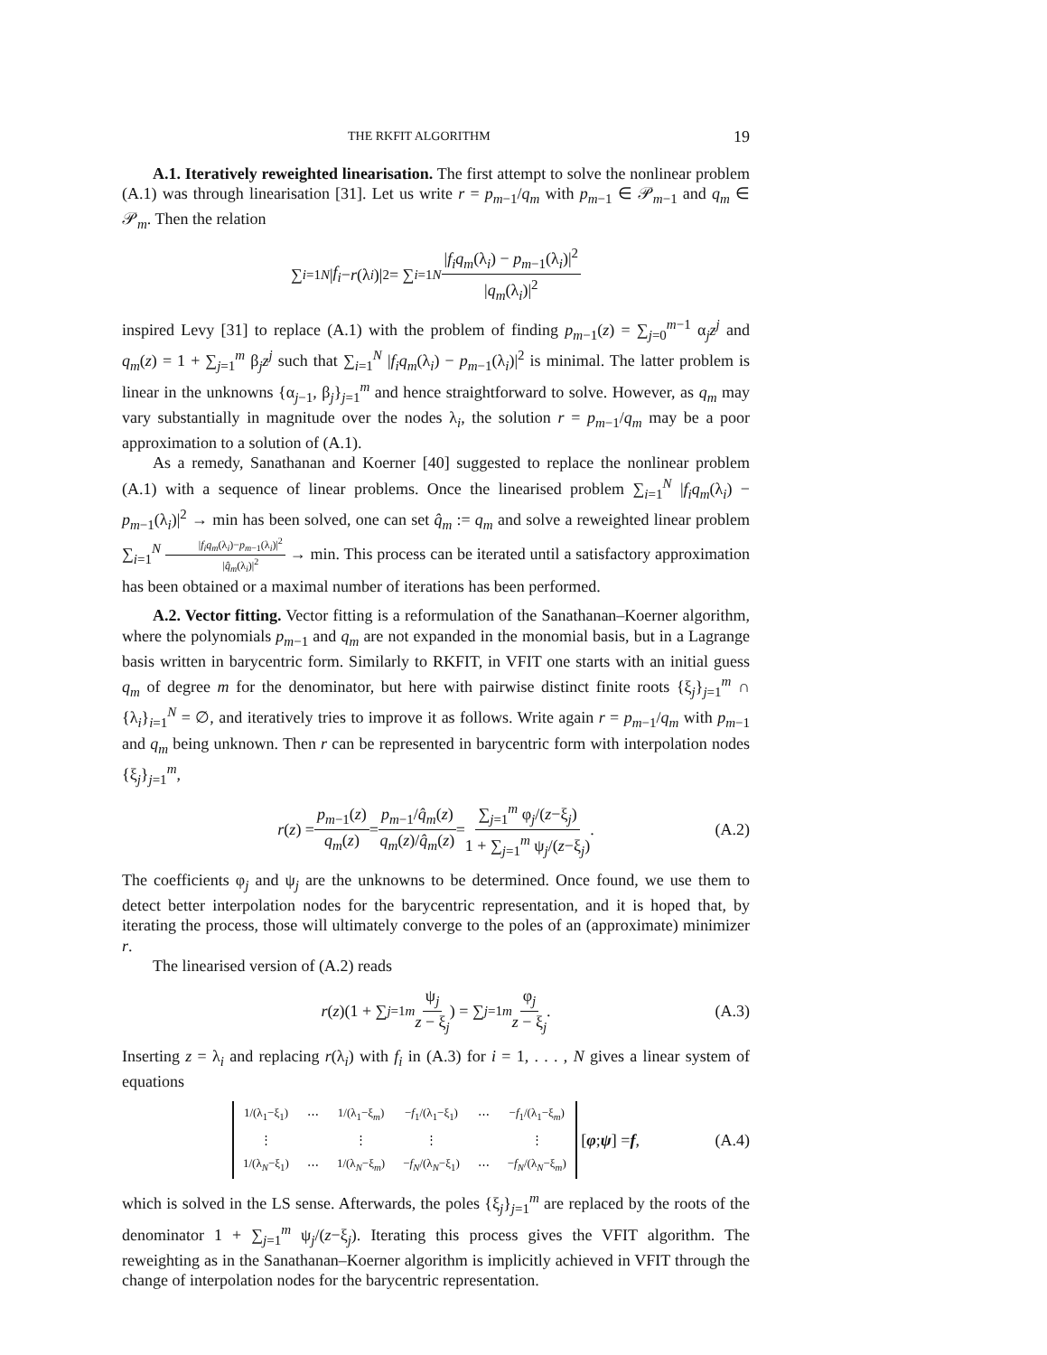THE RKFIT ALGORITHM 19
A.1. Iteratively reweighted linearisation. The first attempt to solve the nonlinear problem (A.1) was through linearisation [31]. Let us write r = p<sub>m−1</sub>/q<sub>m</sub> with p<sub>m−1</sub> ∈ 𝒫<sub>m−1</sub> and q<sub>m</sub> ∈ 𝒫<sub>m</sub>. Then the relation
∑<sub>i=1</sub><sup>N</sup> | f<sub>i</sub> − r (λ<sub>i</sub>)|<sup>2</sup> = ∑<sub>i=1</sub><sup>N</sup> |f<sub>i</sub>q<sub>m</sub>(λ<sub>i</sub>) − p<sub>m−1</sub>(λ<sub>i</sub>)|<sup>2</sup> |q<sub>m</sub>(λ<sub>i</sub>)|<sup>2</sup>
inspired Levy [31] to replace (A.1) with the problem of finding p<sub>m−1</sub>(z) = ∑<sub>j=0</sub><sup>m−1</sup> α<sub>j</sub>z<sup>j</sup> and q<sub>m</sub>(z) = 1 + ∑<sub>j=1</sub><sup>m</sup> β<sub>j</sub>z<sup>j</sup> such that ∑<sub>i=1</sub><sup>N</sup> |f<sub>i</sub>q<sub>m</sub>(λ<sub>i</sub>) − p<sub>m−1</sub>(λ<sub>i</sub>)|<sup>2</sup> is minimal. The latter problem is linear in the unknowns {α<sub>j−1</sub>, β<sub>j</sub>}<sub>j=1</sub><sup>m</sup> and hence straightforward to solve. However, as q<sub>m</sub> may vary substantially in magnitude over the nodes λ<sub>i</sub>, the solution r = p<sub>m−1</sub>/q<sub>m</sub> may be a poor approximation to a solution of (A.1).
As a remedy, Sanathanan and Koerner [40] suggested to replace the nonlinear problem (A.1) with a sequence of linear problems. Once the linearised problem ∑<sub>i=1</sub><sup>N</sup> |f<sub>i</sub>q<sub>m</sub>(λ<sub>i</sub>) − p<sub>m−1</sub>(λ<sub>i</sub>)|<sup>2</sup> → min has been solved, one can set q̂<sub>m</sub> := q<sub>m</sub> and solve a reweighted linear problem ∑<sub>i=1</sub><sup>N</sup> |f<sub>i</sub>q<sub>m</sub>(λ<sub>i</sub>)−p<sub>m−1</sub>(λ<sub>i</sub>)|<sup>2</sup> |q̂<sub>m</sub>(λ<sub>i</sub>)|<sup>2</sup> → min. This process can be iterated until a satisfactory approximation has been obtained or a maximal number of iterations has been performed.
A.2. Vector fitting. Vector fitting is a reformulation of the Sanathanan–Koerner algorithm, where the polynomials p<sub>m−1</sub> and q<sub>m</sub> are not expanded in the monomial basis, but in a Lagrange basis written in barycentric form. Similarly to RKFIT, in VFIT one starts with an initial guess q<sub>m</sub> of degree m for the denominator, but here with pairwise distinct finite roots {ξ<sub>j</sub>}<sub>j=1</sub><sup>m</sup> ∩ {λ<sub>i</sub>}<sub>i=1</sub><sup>N</sup> = ∅, and iteratively tries to improve it as follows. Write again r = p<sub>m−1</sub>/q<sub>m</sub> with p<sub>m−1</sub> and q<sub>m</sub> being unknown. Then r can be represented in barycentric form with interpolation nodes {ξ<sub>j</sub>}<sub>j=1</sub><sup>m</sup>,
r (z) = p<sub>m−1</sub>(z) q<sub>m</sub>(z) = p<sub>m−1</sub>/q̂<sub>m</sub>(z) q<sub>m</sub>(z)/q̂<sub>m</sub>(z) = ∑<sub>j=1</sub><sup>m</sup> φ<sub>j</sub>/(z−ξ<sub>j</sub>) 1 + ∑<sub>j=1</sub><sup>m</sup> ψ<sub>j</sub>/(z−ξ<sub>j</sub>). (A.2)
The coefficients φ<sub>j</sub> and ψ<sub>j</sub> are the unknowns to be determined. Once found, we use them to detect better interpolation nodes for the barycentric representation, and it is hoped that, by iterating the process, those will ultimately converge to the poles of an (approximate) minimizer r.
The linearised version of (A.2) reads
r (z)(1 + ∑<sub>j=1</sub><sup>m</sup> ψ<sub>j</sub> z − ξ<sub>j</sub>) = ∑<sub>j=1</sub><sup>m</sup> φ<sub>j</sub> z − ξ<sub>j</sub>. (A.3)
Inserting z = λ<sub>i</sub> and replacing r(λ<sub>i</sub>) with f<sub>i</sub> in (A.3) for i = 1, . . . , N gives a linear system of equations
| 1/(λ<sub>1</sub>−ξ<sub>1</sub>) | ⋯ | 1/(λ<sub>1</sub>−ξ<sub>m</sub>) | − f<sub>1</sub>/(λ<sub>1</sub>−ξ<sub>1</sub>) | ⋯ | − f<sub>1</sub>/(λ<sub>1</sub>−ξ<sub>m</sub>) |
| ⋮ | | ⋮ | ⋮ | | ⋮ |
| 1/(λ<sub>N</sub>−ξ<sub>1</sub>) | ⋯ | 1/(λ<sub>N</sub>−ξ<sub>m</sub>) | − f<sub>N</sub> /(λ<sub>N</sub>−ξ<sub>1</sub>) | ⋯ | − f<sub>N</sub> /(λ<sub>N</sub>−ξ<sub>m</sub>) |
[φ; ψ] = f, (A.4)
which is solved in the LS sense. Afterwards, the poles {ξ<sub>j</sub>}<sub>j=1</sub><sup>m</sup> are replaced by the roots of the denominator 1 + ∑<sub>j=1</sub><sup>m</sup> ψ<sub>j</sub>/(z−ξ<sub>j</sub>). Iterating this process gives the VFIT algorithm. The reweighting as in the Sanathanan–Koerner algorithm is implicitly achieved in VFIT through the change of interpolation nodes for the barycentric representation.